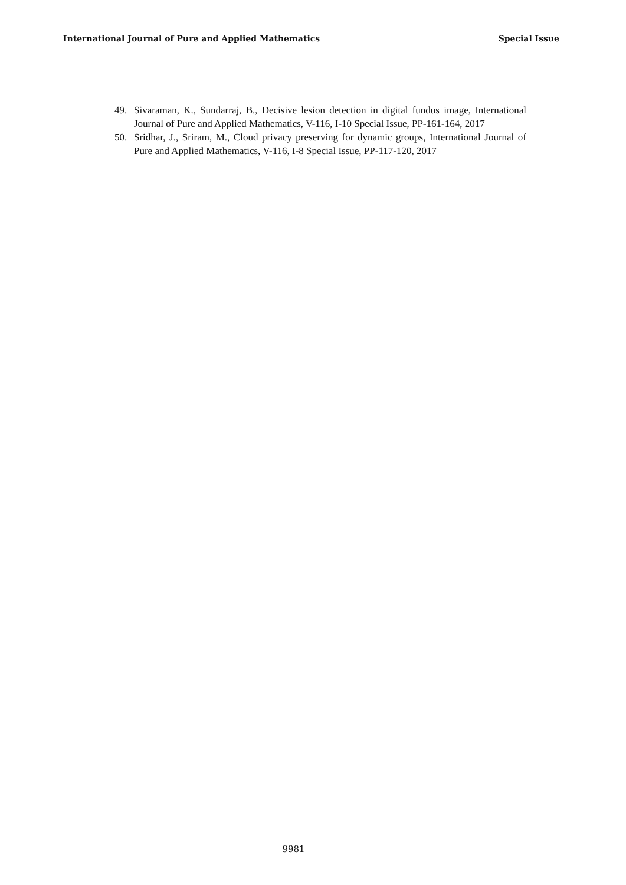International Journal of Pure and Applied Mathematics Special Issue
49. Sivaraman, K., Sundarraj, B., Decisive lesion detection in digital fundus image, International Journal of Pure and Applied Mathematics, V-116, I-10 Special Issue, PP-161-164, 2017
50. Sridhar, J., Sriram, M., Cloud privacy preserving for dynamic groups, International Journal of Pure and Applied Mathematics, V-116, I-8 Special Issue, PP-117-120, 2017
9981